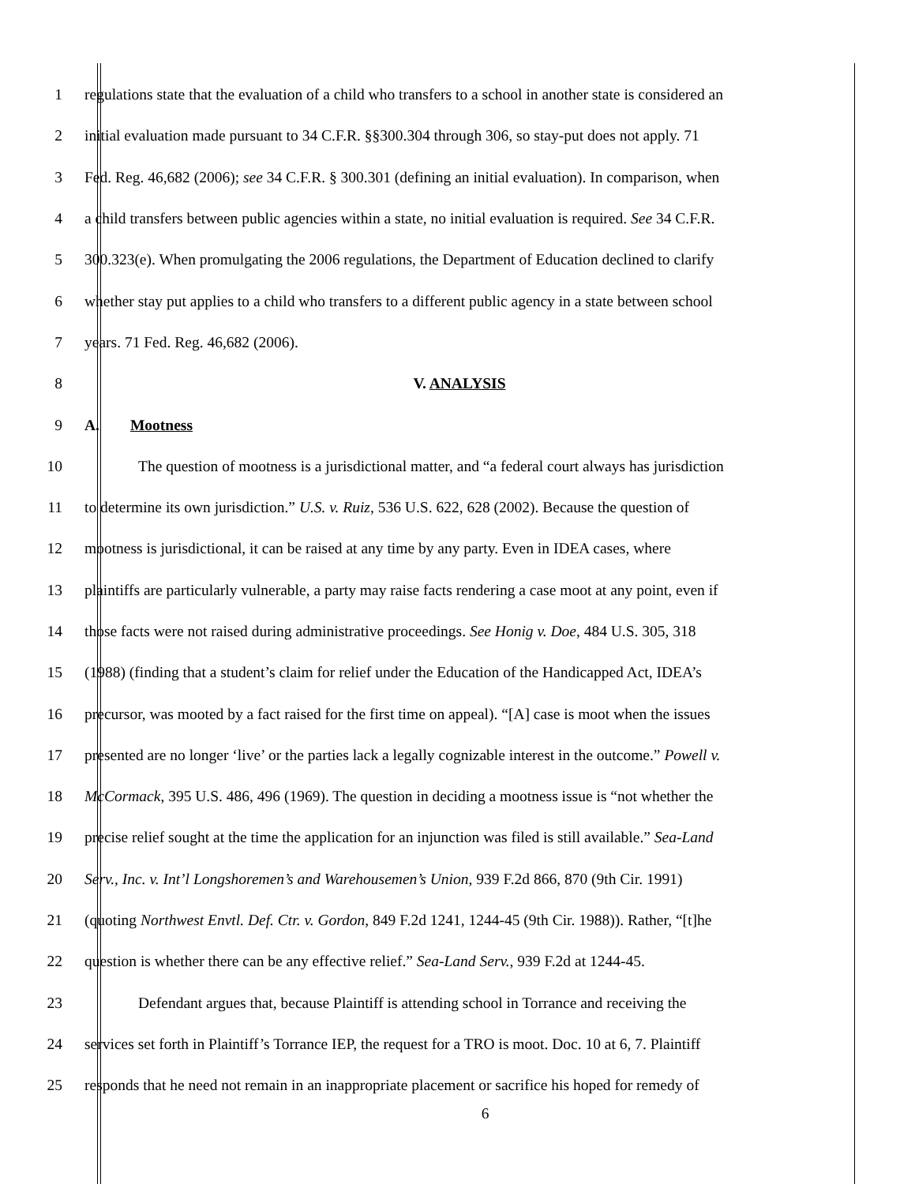1 regulations state that the evaluation of a child who transfers to a school in another state is considered an
2 initial evaluation made pursuant to 34 C.F.R. §§300.304 through 306, so stay-put does not apply. 71
3 Fed. Reg. 46,682 (2006); see 34 C.F.R. § 300.301 (defining an initial evaluation). In comparison, when
4 a child transfers between public agencies within a state, no initial evaluation is required. See 34 C.F.R.
5 300.323(e). When promulgating the 2006 regulations, the Department of Education declined to clarify
6 whether stay put applies to a child who transfers to a different public agency in a state between school
7 years. 71 Fed. Reg. 46,682 (2006).
8 V. ANALYSIS
9 A. Mootness
10 The question of mootness is a jurisdictional matter, and “a federal court always has jurisdiction
11 to determine its own jurisdiction.” U.S. v. Ruiz, 536 U.S. 622, 628 (2002). Because the question of
12 mootness is jurisdictional, it can be raised at any time by any party. Even in IDEA cases, where
13 plaintiffs are particularly vulnerable, a party may raise facts rendering a case moot at any point, even if
14 those facts were not raised during administrative proceedings. See Honig v. Doe, 484 U.S. 305, 318
15 (1988) (finding that a student’s claim for relief under the Education of the Handicapped Act, IDEA’s
16 precursor, was mooted by a fact raised for the first time on appeal). “[A] case is moot when the issues
17 presented are no longer ‘live’ or the parties lack a legally cognizable interest in the outcome.” Powell v.
18 McCormack, 395 U.S. 486, 496 (1969). The question in deciding a mootness issue is “not whether the
19 precise relief sought at the time the application for an injunction was filed is still available.” Sea-Land
20 Serv., Inc. v. Int’l Longshoremen’s and Warehousemen’s Union, 939 F.2d 866, 870 (9th Cir. 1991)
21 (quoting Northwest Envtl. Def. Ctr. v. Gordon, 849 F.2d 1241, 1244-45 (9th Cir. 1988)). Rather, “[t]he
22 question is whether there can be any effective relief.” Sea-Land Serv., 939 F.2d at 1244-45.
23 Defendant argues that, because Plaintiff is attending school in Torrance and receiving the
24 services set forth in Plaintiff’s Torrance IEP, the request for a TRO is moot. Doc. 10 at 6, 7. Plaintiff
25 responds that he need not remain in an inappropriate placement or sacrifice his hoped for remedy of
6